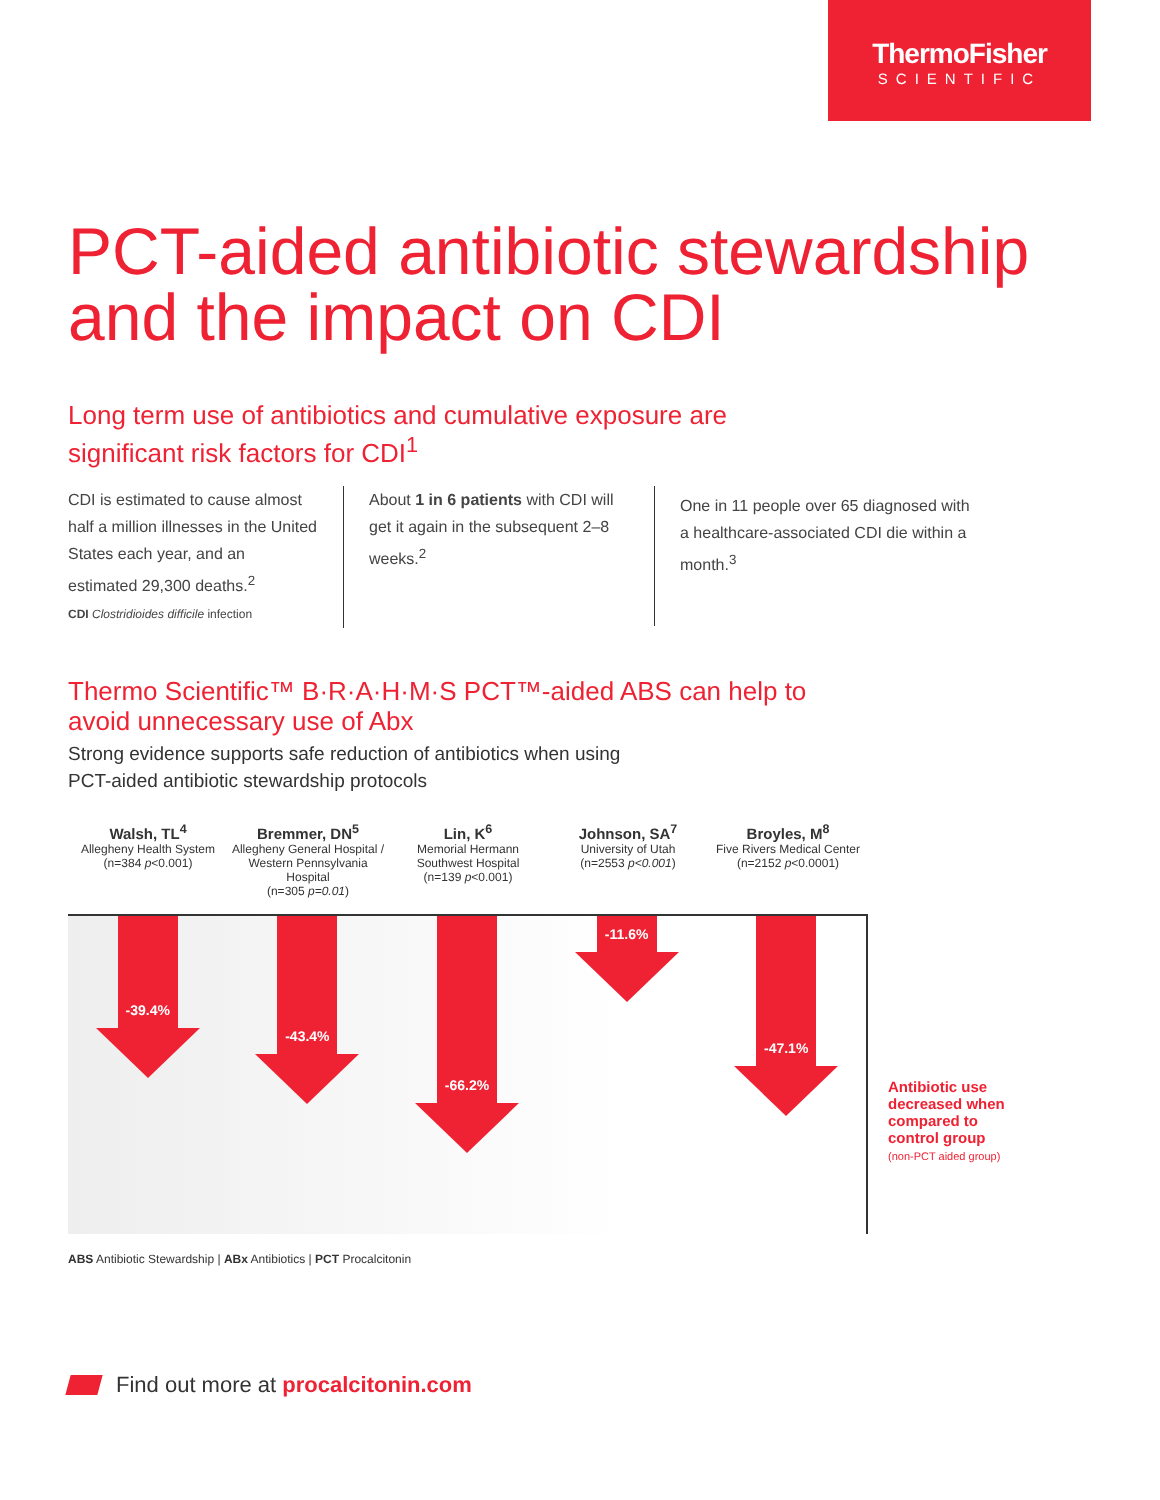ThermoFisher
SCIENTIFIC
PCT-aided antibiotic stewardship and the impact on CDI
Long term use of antibiotics and cumulative exposure are
significant risk factors for CDI<sup>1</sup>
CDI is estimated to cause almost half a million illnesses in the United States each year, and an estimated 29,300 deaths.<sup>2</sup>
CDI Clostridioides difficile infection
About 1 in 6 patients with CDI will get it again in the subsequent 2–8 weeks.<sup>2</sup>
One in 11 people over 65 diagnosed with a healthcare-associated CDI die within a month.<sup>3</sup>
Thermo Scientific™ B·R·A·H·M·S PCT™-aided ABS can help to
avoid unnecessary use of Abx
Strong evidence supports safe reduction of antibiotics when using
PCT-aided antibiotic stewardship protocols
Walsh, TL<sup>4</sup>
Allegheny Health System
(n=384 p<0.001)
Bremmer, DN<sup>5</sup>
Allegheny General Hospital / Western Pennsylvania Hospital
(n=305 p=0.01)
Lin, K<sup>6</sup>
Memorial Hermann Southwest Hospital
(n=139 p<0.001)
Johnson, SA<sup>7</sup>
University of Utah
(n=2553 p<0.001)
Broyles, M<sup>8</sup>
Five Rivers Medical Center
(n=2152 p<0.0001)
-39.4%
-43.4%
-66.2%
-11.6%
-47.1%
Antibiotic use decreased when compared to control group
(non-PCT aided group)
ABS Antibiotic Stewardship | ABx Antibiotics | PCT Procalcitonin
Find out more at procalcitonin.com